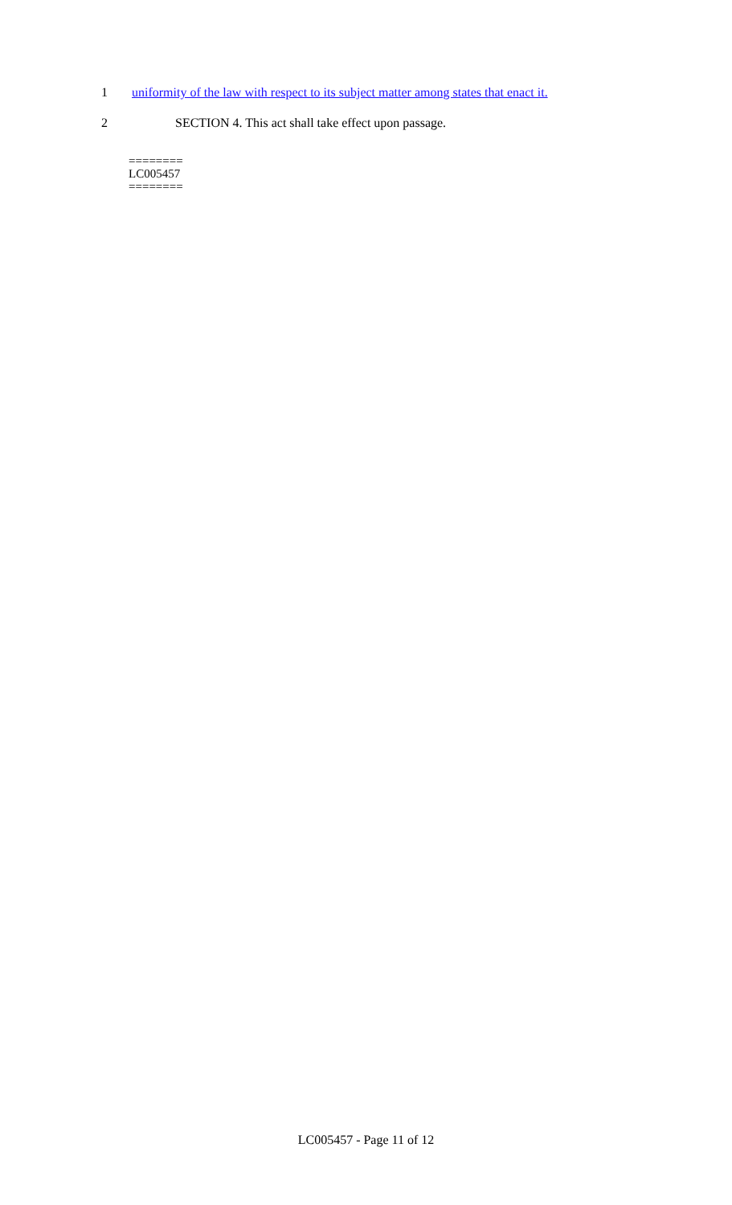1 uniformity of the law with respect to its subject matter among states that enact it.
2 SECTION 4. This act shall take effect upon passage.
========
LC005457
========
LC005457 - Page 11 of 12